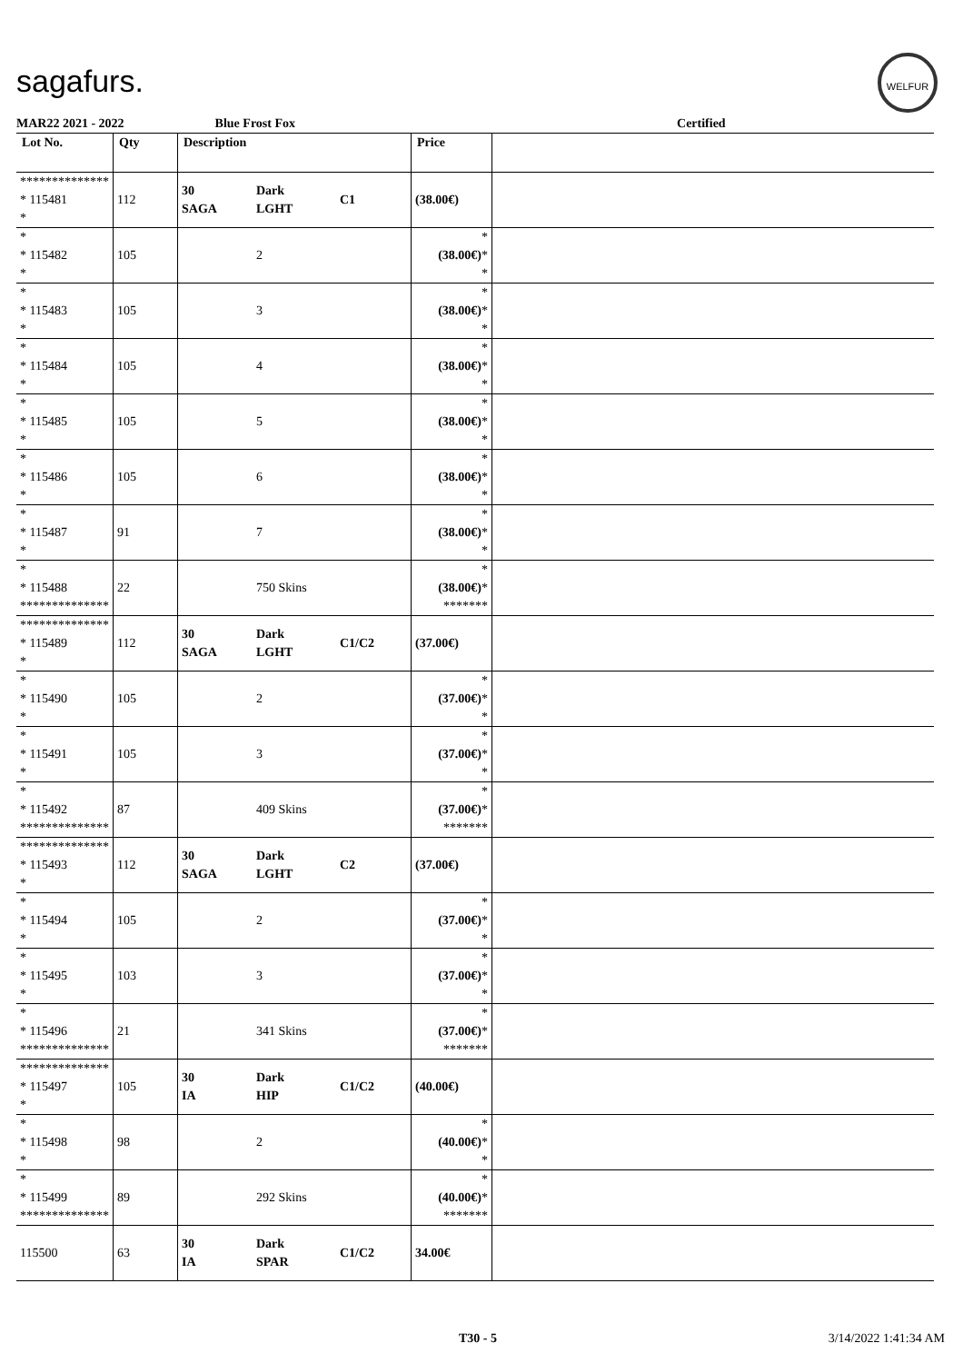sagafurs.
WELFUR
MAR22 2021 - 2022 Blue Frost Fox Certified
| Lot No. | Qty | Description | | | Price | |
| --- | --- | --- | --- | --- | --- | --- |
| ************** * 115481 * | 112 | 30 SAGA | Dark LGHT | C1 | (38.00€) | |
| * * 115482 * | 105 | | 2 | | * (38.00€) * * | |
| * * 115483 * | 105 | | 3 | | * (38.00€) * * | |
| * * 115484 * | 105 | | 4 | | * (38.00€) * * | |
| * * 115485 * | 105 | | 5 | | * (38.00€) * * | |
| * * 115486 * | 105 | | 6 | | * (38.00€) * * | |
| * * 115487 * | 91 | | 7 | | * (38.00€) * * | |
| * * 115488 ************** | 22 | | 750 Skins | | * (38.00€) * ******* | |
| ************** * 115489 * | 112 | 30 SAGA | Dark LGHT | C1/C2 | (37.00€) | |
| * * 115490 * | 105 | | 2 | | * (37.00€) * * | |
| * * 115491 * | 105 | | 3 | | * (37.00€) * * | |
| * * 115492 ************** | 87 | | 409 Skins | | * (37.00€) * ******* | |
| ************** * 115493 * | 112 | 30 SAGA | Dark LGHT | C2 | (37.00€) | |
| * * 115494 * | 105 | | 2 | | * (37.00€) * * | |
| * * 115495 * | 103 | | 3 | | * (37.00€) * * | |
| * * 115496 ************** | 21 | | 341 Skins | | * (37.00€) * ******* | |
| ************** * 115497 * | 105 | 30 IA | Dark HIP | C1/C2 | (40.00€) | |
| * * 115498 * | 98 | | 2 | | * (40.00€) * * | |
| * * 115499 ************** | 89 | | 292 Skins | | * (40.00€) * ******* | |
| 115500 | 63 | 30 IA | Dark SPAR | C1/C2 | 34.00€ | |
T30 - 5 3/14/2022 1:41:34 AM